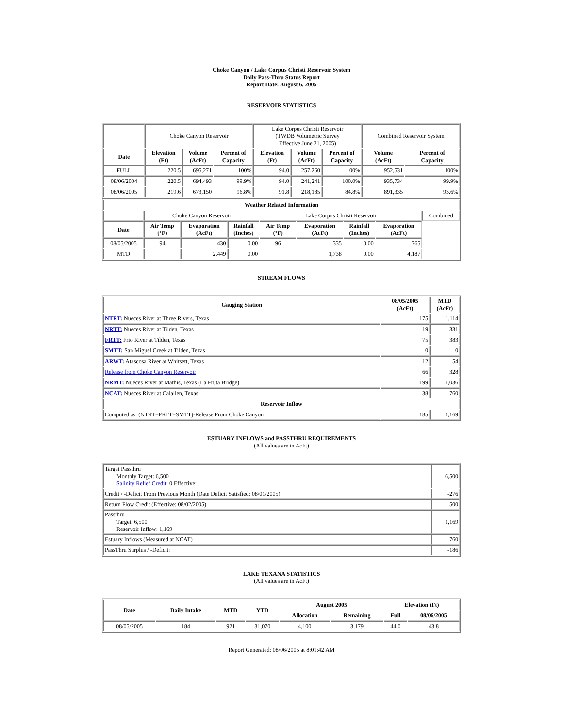Choke Canyon / Lake Corpus Christi Reservoir System
Daily Pass-Thru Status Report
Report Date: August 6, 2005
RESERVOIR STATISTICS
| | Choke Canyon Reservoir | | | Lake Corpus Christi Reservoir (TWDB Volumetric Survey Effective June 21, 2005) | | | Combined Reservoir System | |
| Date | Elevation (Ft) | Volume (AcFt) | Percent of Capacity | Elevation (Ft) | Volume (AcFt) | Percent of Capacity | Volume (AcFt) | Percent of Capacity |
| FULL | 220.5 | 695,271 | 100% | 94.0 | 257,260 | 100% | 952,531 | 100% |
| 08/06/2004 | 220.5 | 694,493 | 99.9% | 94.0 | 241,241 | 100.0% | 935,734 | 99.9% |
| 08/06/2005 | 219.6 | 673,150 | 96.8% | 91.8 | 218,185 | 84.8% | 891,335 | 93.6% |
| Weather Related Information | | | | | | | | |
| --- | --- | --- | --- | --- | --- | --- | --- | --- |
| | Choke Canyon Reservoir | | | Lake Corpus Christi Reservoir | | | | Combined |
| Date | Air Temp (°F) | Evaporation (AcFt) | Rainfall (Inches) | Air Temp (°F) | Evaporation (AcFt) | Rainfall (Inches) | Evaporation (AcFt) | |
| 08/05/2005 | 94 | 430 | 0.00 | 96 | 335 | 0.00 | 765 | |
| MTD | | 2,449 | 0.00 | | 1,738 | 0.00 | 4,187 | |
STREAM FLOWS
| Gauging Station | 08/05/2005 (AcFt) | MTD (AcFt) |
| --- | --- | --- |
| NTRT: Nueces River at Three Rivers, Texas | 175 | 1,114 |
| NRTT: Nueces River at Tilden, Texas | 19 | 331 |
| FRTT: Frio River at Tilden, Texas | 75 | 383 |
| SMTT: San Miguel Creek at Tilden, Texas | 0 | 0 |
| ARWT: Atascosa River at Whitsett, Texas | 12 | 54 |
| Release from Choke Canyon Reservoir | 66 | 328 |
| NRMT: Nueces River at Mathis, Texas (La Fruta Bridge) | 199 | 1,036 |
| NCAT: Nueces River at Calallen, Texas | 38 | 760 |
| Reservoir Inflow | | |
| Computed as: (NTRT+FRTT+SMTT)-Release From Choke Canyon | 185 | 1,169 |
ESTUARY INFLOWS and PASSTHRU REQUIREMENTS
(All values are in AcFt)
| Target Passthru Monthly Target: 6,500 Salinity Relief Credit : 0 Effective: | 6,500 |
| Credit / -Deficit From Previous Month (Date Deficit Satisfied: 08/01/2005) | -276 |
| Return Flow Credit (Effective: 08/02/2005) | 500 |
| Passthru Target: 6,500 Reservoir Inflow: 1,169 | 1,169 |
| Estuary Inflows (Measured at NCAT) | 760 |
| PassThru Surplus / -Deficit: | -186 |
LAKE TEXANA STATISTICS
(All values are in AcFt)
| Date | Daily Intake | MTD | YTD | August 2005 | | Elevation (Ft) | |
| --- | --- | --- | --- | --- | --- | --- | --- |
| | | | | Allocation | Remaining | Full | 08/06/2005 |
| 08/05/2005 | 184 | 921 | 31,070 | 4,100 | 3,179 | 44.0 | 43.8 |
Report Generated: 08/06/2005 at 8:01:42 AM